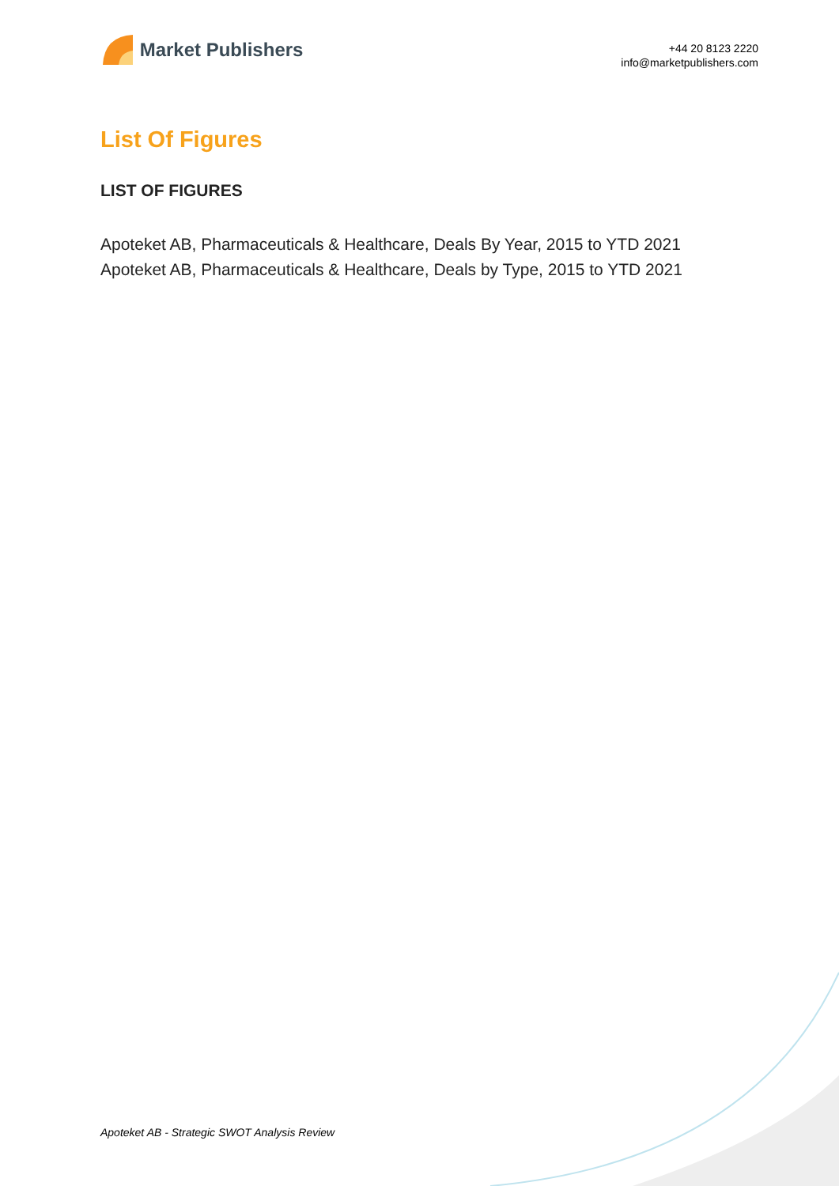Market Publishers
+44 20 8123 2220
info@marketpublishers.com
List Of Figures
LIST OF FIGURES
Apoteket AB, Pharmaceuticals & Healthcare, Deals By Year, 2015 to YTD 2021
Apoteket AB, Pharmaceuticals & Healthcare, Deals by Type, 2015 to YTD 2021
Apoteket AB - Strategic SWOT Analysis Review